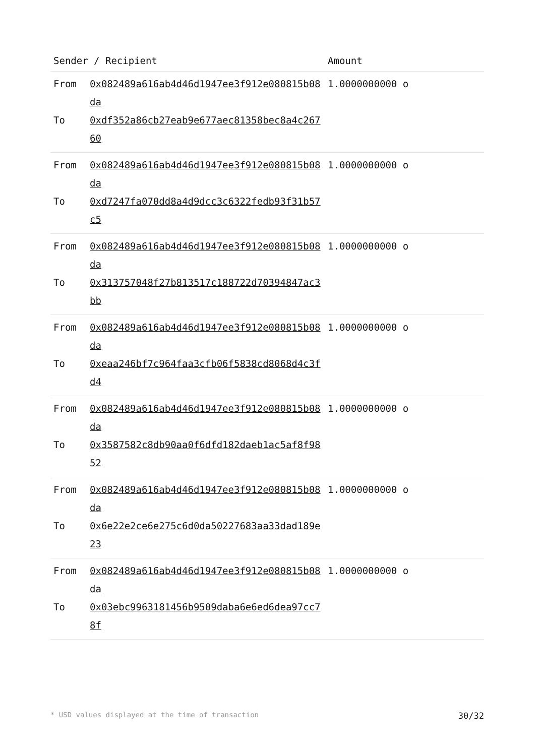| Sender / Recipient | | Amount |
| --- | --- | --- |
| From To | 0x082489a616ab4d46d1947ee3f912e080815b08da 0xdf352a86cb27eab9e677aec81358bec8a4c26760 | 1.0000000000 o |
| From To | 0x082489a616ab4d46d1947ee3f912e080815b08da 0xd7247fa070dd8a4d9dcc3c6322fedb93f31b57c5 | 1.0000000000 o |
| From To | 0x082489a616ab4d46d1947ee3f912e080815b08da 0x313757048f27b813517c188722d70394847ac3bb | 1.0000000000 o |
| From To | 0x082489a616ab4d46d1947ee3f912e080815b08da 0xeaa246bf7c964faa3cfb06f5838cd8068d4c3fd4 | 1.0000000000 o |
| From To | 0x082489a616ab4d46d1947ee3f912e080815b08da 0x3587582c8db90aa0f6dfd182daeb1ac5af8f9852 | 1.0000000000 o |
| From To | 0x082489a616ab4d46d1947ee3f912e080815b08da 0x6e22e2ce6e275c6d0da50227683aa33dad189e23 | 1.0000000000 o |
| From To | 0x082489a616ab4d46d1947ee3f912e080815b08da 0x03ebc9963181456b9509daba6e6ed6dea97cc78f | 1.0000000000 o |
* USD values displayed at the time of transaction 30/32